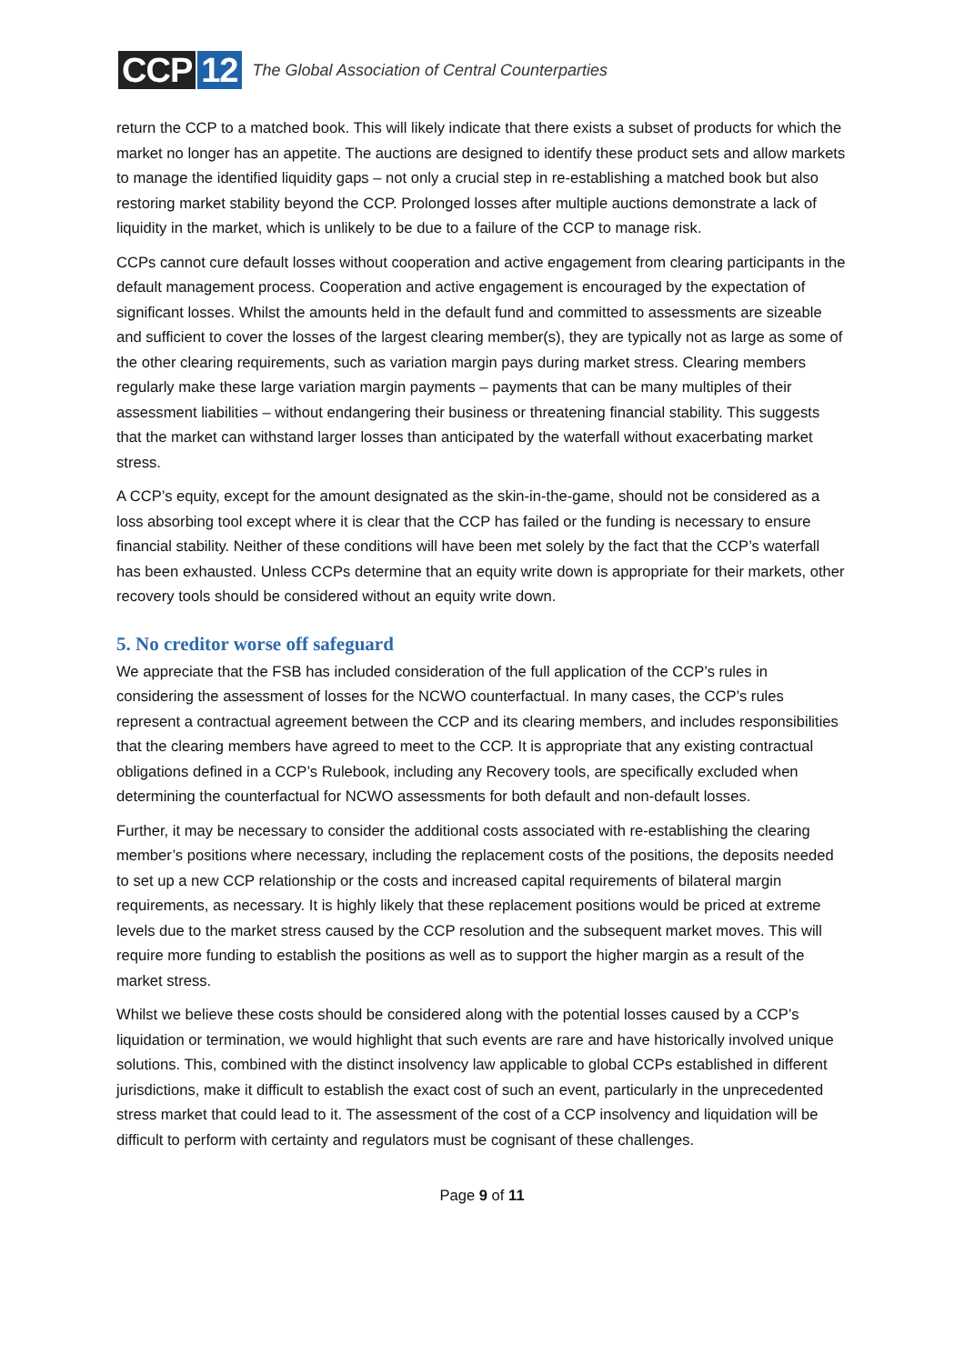CCP 12
The Global Association of Central Counterparties
return the CCP to a matched book. This will likely indicate that there exists a subset of products for which the market no longer has an appetite. The auctions are designed to identify these product sets and allow markets to manage the identified liquidity gaps – not only a crucial step in re-establishing a matched book but also restoring market stability beyond the CCP. Prolonged losses after multiple auctions demonstrate a lack of liquidity in the market, which is unlikely to be due to a failure of the CCP to manage risk.
CCPs cannot cure default losses without cooperation and active engagement from clearing participants in the default management process. Cooperation and active engagement is encouraged by the expectation of significant losses. Whilst the amounts held in the default fund and committed to assessments are sizeable and sufficient to cover the losses of the largest clearing member(s), they are typically not as large as some of the other clearing requirements, such as variation margin pays during market stress. Clearing members regularly make these large variation margin payments – payments that can be many multiples of their assessment liabilities – without endangering their business or threatening financial stability. This suggests that the market can withstand larger losses than anticipated by the waterfall without exacerbating market stress.
A CCP’s equity, except for the amount designated as the skin-in-the-game, should not be considered as a loss absorbing tool except where it is clear that the CCP has failed or the funding is necessary to ensure financial stability. Neither of these conditions will have been met solely by the fact that the CCP’s waterfall has been exhausted. Unless CCPs determine that an equity write down is appropriate for their markets, other recovery tools should be considered without an equity write down.
5. No creditor worse off safeguard
We appreciate that the FSB has included consideration of the full application of the CCP’s rules in considering the assessment of losses for the NCWO counterfactual. In many cases, the CCP’s rules represent a contractual agreement between the CCP and its clearing members, and includes responsibilities that the clearing members have agreed to meet to the CCP. It is appropriate that any existing contractual obligations defined in a CCP’s Rulebook, including any Recovery tools, are specifically excluded when determining the counterfactual for NCWO assessments for both default and non-default losses.
Further, it may be necessary to consider the additional costs associated with re-establishing the clearing member’s positions where necessary, including the replacement costs of the positions, the deposits needed to set up a new CCP relationship or the costs and increased capital requirements of bilateral margin requirements, as necessary. It is highly likely that these replacement positions would be priced at extreme levels due to the market stress caused by the CCP resolution and the subsequent market moves. This will require more funding to establish the positions as well as to support the higher margin as a result of the market stress.
Whilst we believe these costs should be considered along with the potential losses caused by a CCP’s liquidation or termination, we would highlight that such events are rare and have historically involved unique solutions. This, combined with the distinct insolvency law applicable to global CCPs established in different jurisdictions, make it difficult to establish the exact cost of such an event, particularly in the unprecedented stress market that could lead to it. The assessment of the cost of a CCP insolvency and liquidation will be difficult to perform with certainty and regulators must be cognisant of these challenges.
Page 9 of 11